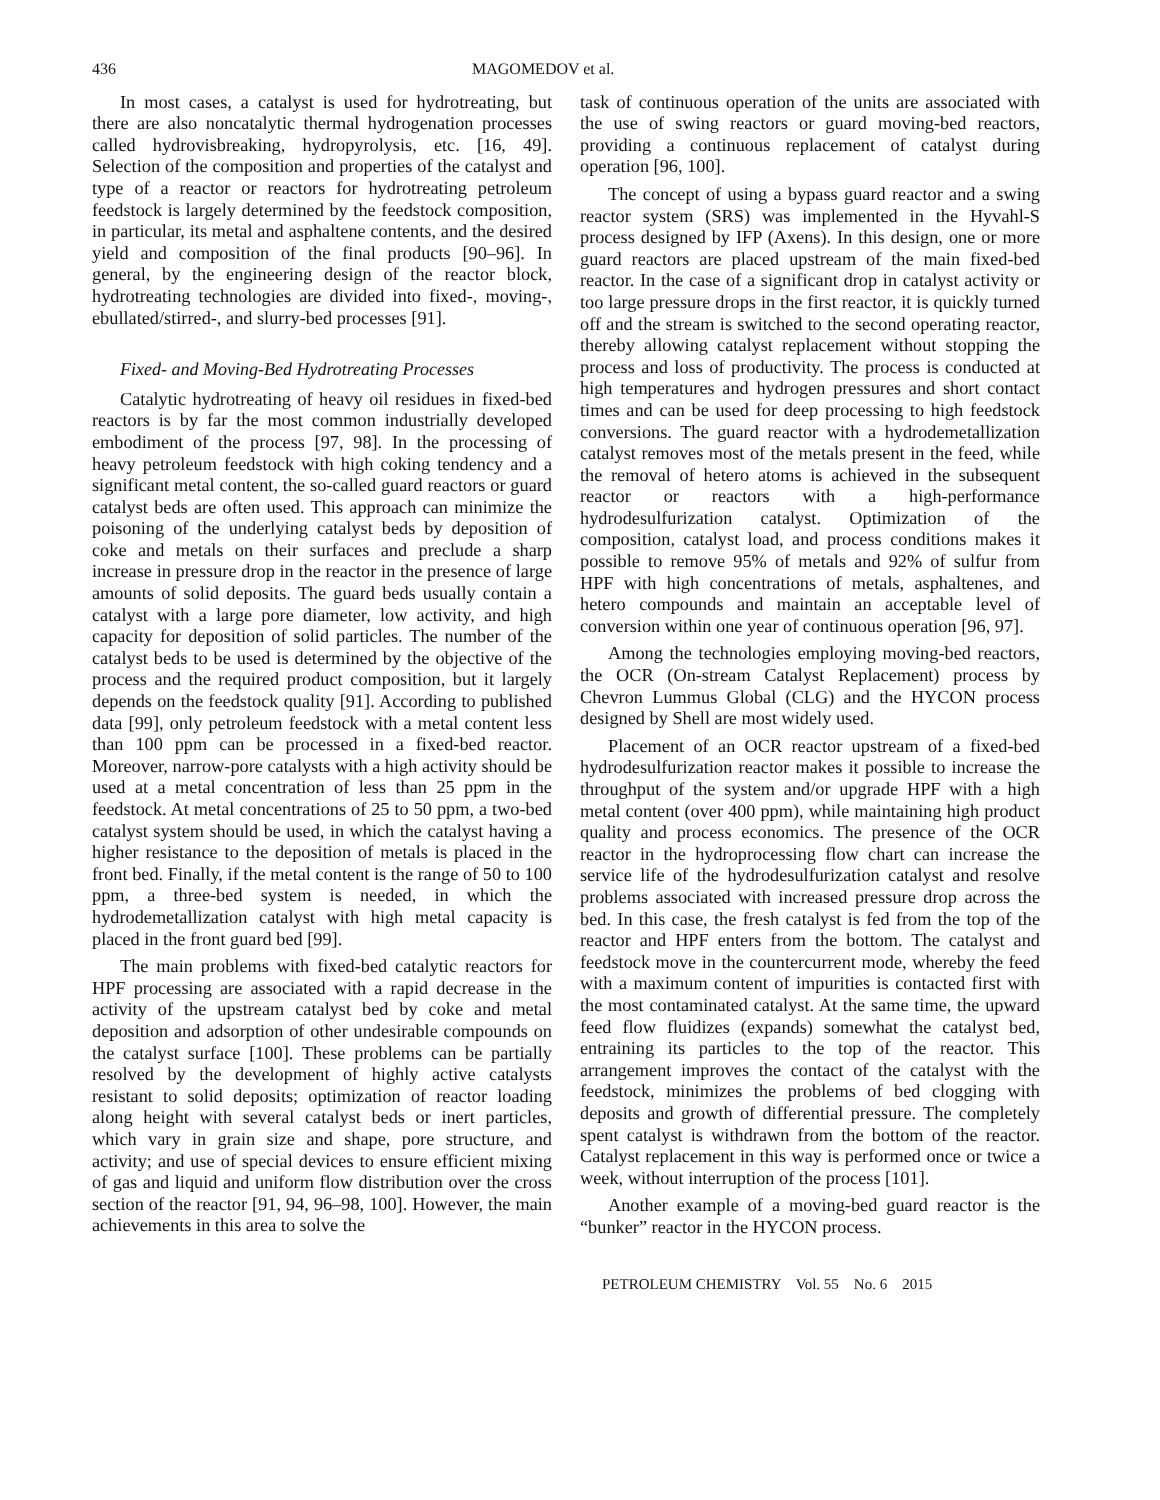436 MAGOMEDOV et al.
In most cases, a catalyst is used for hydrotreating, but there are also noncatalytic thermal hydrogenation processes called hydrovisbreaking, hydropyrolysis, etc. [16, 49]. Selection of the composition and properties of the catalyst and type of a reactor or reactors for hydrotreating petroleum feedstock is largely determined by the feedstock composition, in particular, its metal and asphaltene contents, and the desired yield and composition of the final products [90–96]. In general, by the engineering design of the reactor block, hydrotreating technologies are divided into fixed-, moving-, ebullated/stirred-, and slurry-bed processes [91].
Fixed- and Moving-Bed Hydrotreating Processes
Catalytic hydrotreating of heavy oil residues in fixed-bed reactors is by far the most common industrially developed embodiment of the process [97, 98]. In the processing of heavy petroleum feedstock with high coking tendency and a significant metal content, the so-called guard reactors or guard catalyst beds are often used. This approach can minimize the poisoning of the underlying catalyst beds by deposition of coke and metals on their surfaces and preclude a sharp increase in pressure drop in the reactor in the presence of large amounts of solid deposits. The guard beds usually contain a catalyst with a large pore diameter, low activity, and high capacity for deposition of solid particles. The number of the catalyst beds to be used is determined by the objective of the process and the required product composition, but it largely depends on the feedstock quality [91]. According to published data [99], only petroleum feedstock with a metal content less than 100 ppm can be processed in a fixed-bed reactor. Moreover, narrow-pore catalysts with a high activity should be used at a metal concentration of less than 25 ppm in the feedstock. At metal concentrations of 25 to 50 ppm, a two-bed catalyst system should be used, in which the catalyst having a higher resistance to the deposition of metals is placed in the front bed. Finally, if the metal content is the range of 50 to 100 ppm, a three-bed system is needed, in which the hydrodemetallization catalyst with high metal capacity is placed in the front guard bed [99].
The main problems with fixed-bed catalytic reactors for HPF processing are associated with a rapid decrease in the activity of the upstream catalyst bed by coke and metal deposition and adsorption of other undesirable compounds on the catalyst surface [100]. These problems can be partially resolved by the development of highly active catalysts resistant to solid deposits; optimization of reactor loading along height with several catalyst beds or inert particles, which vary in grain size and shape, pore structure, and activity; and use of special devices to ensure efficient mixing of gas and liquid and uniform flow distribution over the cross section of the reactor [91, 94, 96–98, 100]. However, the main achievements in this area to solve the
task of continuous operation of the units are associated with the use of swing reactors or guard moving-bed reactors, providing a continuous replacement of catalyst during operation [96, 100].
The concept of using a bypass guard reactor and a swing reactor system (SRS) was implemented in the Hyvahl-S process designed by IFP (Axens). In this design, one or more guard reactors are placed upstream of the main fixed-bed reactor. In the case of a significant drop in catalyst activity or too large pressure drops in the first reactor, it is quickly turned off and the stream is switched to the second operating reactor, thereby allowing catalyst replacement without stopping the process and loss of productivity. The process is conducted at high temperatures and hydrogen pressures and short contact times and can be used for deep processing to high feedstock conversions. The guard reactor with a hydrodemetallization catalyst removes most of the metals present in the feed, while the removal of hetero atoms is achieved in the subsequent reactor or reactors with a high-performance hydrodesulfurization catalyst. Optimization of the composition, catalyst load, and process conditions makes it possible to remove 95% of metals and 92% of sulfur from HPF with high concentrations of metals, asphaltenes, and hetero compounds and maintain an acceptable level of conversion within one year of continuous operation [96, 97].
Among the technologies employing moving-bed reactors, the OCR (On-stream Catalyst Replacement) process by Chevron Lummus Global (CLG) and the HYCON process designed by Shell are most widely used.
Placement of an OCR reactor upstream of a fixed-bed hydrodesulfurization reactor makes it possible to increase the throughput of the system and/or upgrade HPF with a high metal content (over 400 ppm), while maintaining high product quality and process economics. The presence of the OCR reactor in the hydroprocessing flow chart can increase the service life of the hydrodesulfurization catalyst and resolve problems associated with increased pressure drop across the bed. In this case, the fresh catalyst is fed from the top of the reactor and HPF enters from the bottom. The catalyst and feedstock move in the countercurrent mode, whereby the feed with a maximum content of impurities is contacted first with the most contaminated catalyst. At the same time, the upward feed flow fluidizes (expands) somewhat the catalyst bed, entraining its particles to the top of the reactor. This arrangement improves the contact of the catalyst with the feedstock, minimizes the problems of bed clogging with deposits and growth of differential pressure. The completely spent catalyst is withdrawn from the bottom of the reactor. Catalyst replacement in this way is performed once or twice a week, without interruption of the process [101].
Another example of a moving-bed guard reactor is the “bunker” reactor in the HYCON process.
PETROLEUM CHEMISTRY Vol. 55 No. 6 2015